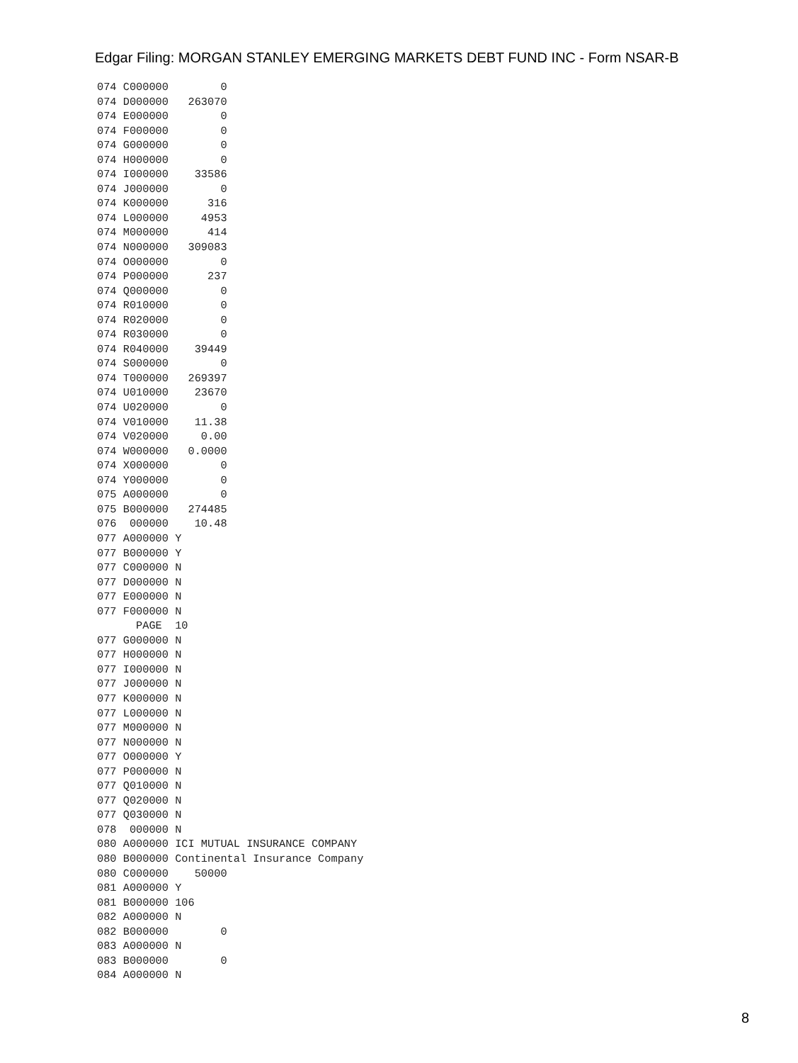Edgar Filing: MORGAN STANLEY EMERGING MARKETS DEBT FUND INC - Form NSAR-B
074 C000000        0
074 D000000   263070
074 E000000        0
074 F000000        0
074 G000000        0
074 H000000        0
074 I000000    33586
074 J000000        0
074 K000000      316
074 L000000     4953
074 M000000      414
074 N000000   309083
074 O000000        0
074 P000000      237
074 Q000000        0
074 R010000        0
074 R020000        0
074 R030000        0
074 R040000    39449
074 S000000        0
074 T000000   269397
074 U010000    23670
074 U020000        0
074 V010000    11.38
074 V020000     0.00
074 W000000   0.0000
074 X000000        0
074 Y000000        0
075 A000000        0
075 B000000   274485
076  000000    10.48
077 A000000 Y
077 B000000 Y
077 C000000 N
077 D000000 N
077 E000000 N
077 F000000 N
      PAGE  10
077 G000000 N
077 H000000 N
077 I000000 N
077 J000000 N
077 K000000 N
077 L000000 N
077 M000000 N
077 N000000 N
077 O000000 Y
077 P000000 N
077 Q010000 N
077 Q020000 N
077 Q030000 N
078  000000 N
080 A000000 ICI MUTUAL INSURANCE COMPANY
080 B000000 Continental Insurance Company
080 C000000    50000
081 A000000 Y
081 B000000 106
082 A000000 N
082 B000000        0
083 A000000 N
083 B000000        0
084 A000000 N
8